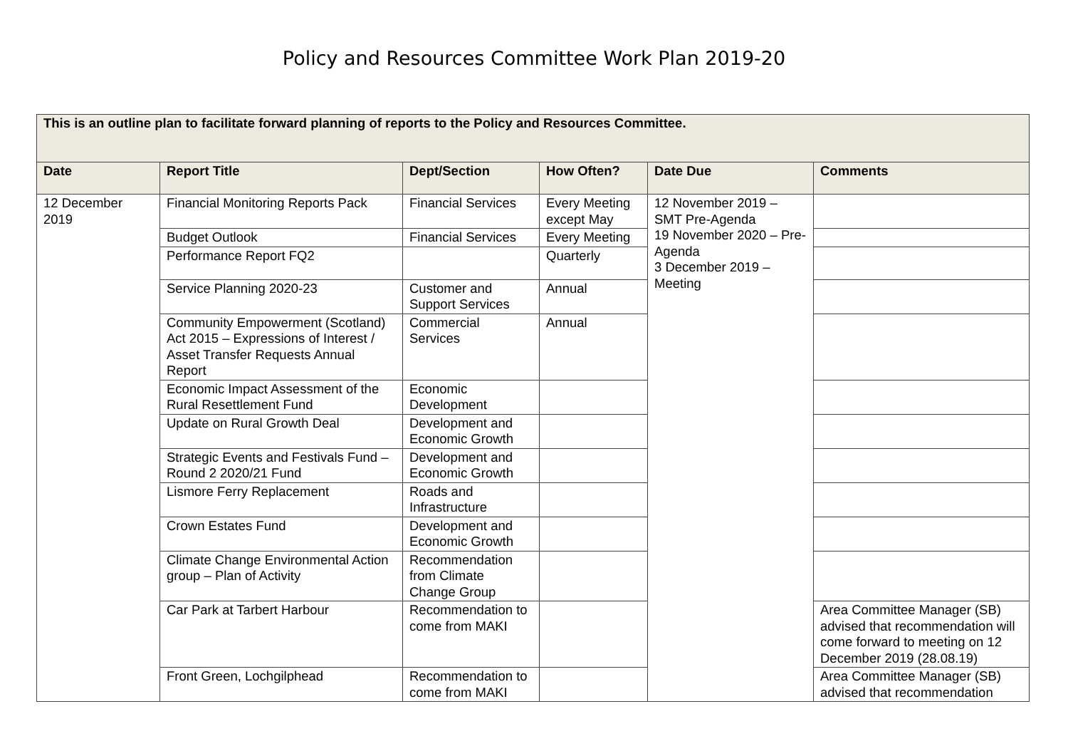Policy and Resources Committee Work Plan 2019-20
| This is an outline plan to facilitate forward planning of reports to the Policy and Resources Committee. | | | | | |
| Date | Report Title | Dept/Section | How Often? | Date Due | Comments |
| 12 December 2019 | Financial Monitoring Reports Pack | Financial Services | Every Meeting except May | 12 November 2019 – SMT Pre-Agenda 19 November 2020 – Pre-Agenda 3 December 2019 – Meeting | |
| | Budget Outlook | Financial Services | Every Meeting | | |
| | Performance Report FQ2 | | Quarterly | | |
| | Service Planning 2020-23 | Customer and Support Services | Annual | | |
| | Community Empowerment (Scotland) Act 2015 – Expressions of Interest / Asset Transfer Requests Annual Report | Commercial Services | Annual | | |
| | Economic Impact Assessment of the Rural Resettlement Fund | Economic Development | | | |
| | Update on Rural Growth Deal | Development and Economic Growth | | | |
| | Strategic Events and Festivals Fund – Round 2 2020/21 Fund | Development and Economic Growth | | | |
| | Lismore Ferry Replacement | Roads and Infrastructure | | | |
| | Crown Estates Fund | Development and Economic Growth | | | |
| | Climate Change Environmental Action group – Plan of Activity | Recommendation from Climate Change Group | | | |
| | Car Park at Tarbert Harbour | Recommendation to come from MAKI | | | Area Committee Manager (SB) advised that recommendation will come forward to meeting on 12 December 2019 (28.08.19) |
| | Front Green, Lochgilphead | Recommendation to come from MAKI | | | Area Committee Manager (SB) advised that recommendation |